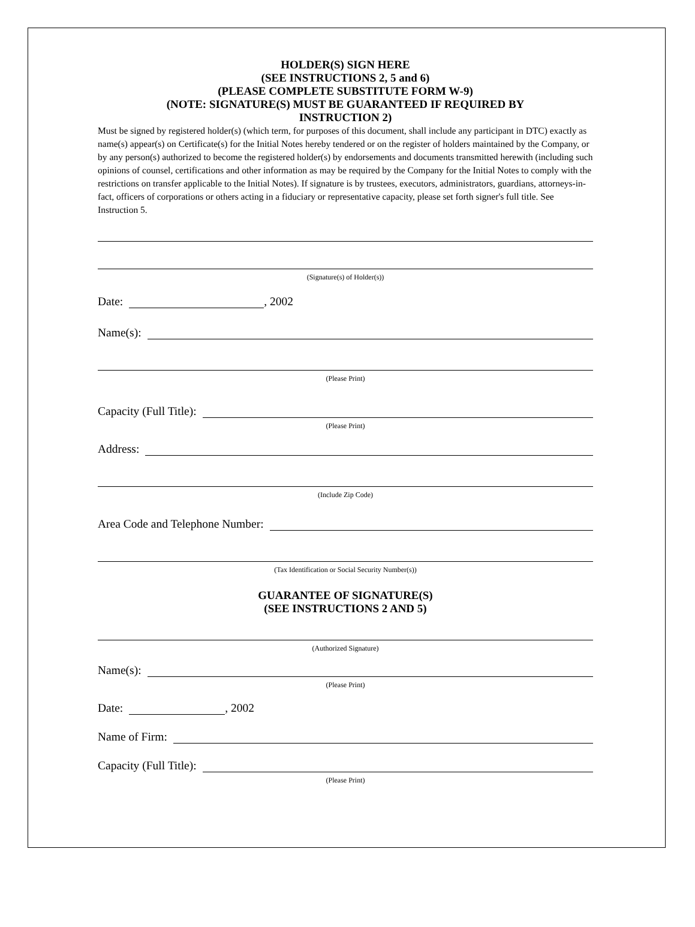HOLDER(S) SIGN HERE
(SEE INSTRUCTIONS 2, 5 and 6)
(PLEASE COMPLETE SUBSTITUTE FORM W-9)
(NOTE: SIGNATURE(S) MUST BE GUARANTEED IF REQUIRED BY
INSTRUCTION 2)
Must be signed by registered holder(s) (which term, for purposes of this document, shall include any participant in DTC) exactly as name(s) appear(s) on Certificate(s) for the Initial Notes hereby tendered or on the register of holders maintained by the Company, or by any person(s) authorized to become the registered holder(s) by endorsements and documents transmitted herewith (including such opinions of counsel, certifications and other information as may be required by the Company for the Initial Notes to comply with the restrictions on transfer applicable to the Initial Notes). If signature is by trustees, executors, administrators, guardians, attorneys-in-fact, officers of corporations or others acting in a fiduciary or representative capacity, please set forth signer's full title. See Instruction 5.
(Signature(s) of Holder(s))
Date: , 2002
Name(s):
(Please Print)
Capacity (Full Title):
(Please Print)
Address:
(Include Zip Code)
Area Code and Telephone Number:
(Tax Identification or Social Security Number(s))
GUARANTEE OF SIGNATURE(S)
(SEE INSTRUCTIONS 2 AND 5)
(Authorized Signature)
Name(s):
(Please Print)
Date: , 2002
Name of Firm:
Capacity (Full Title):
(Please Print)